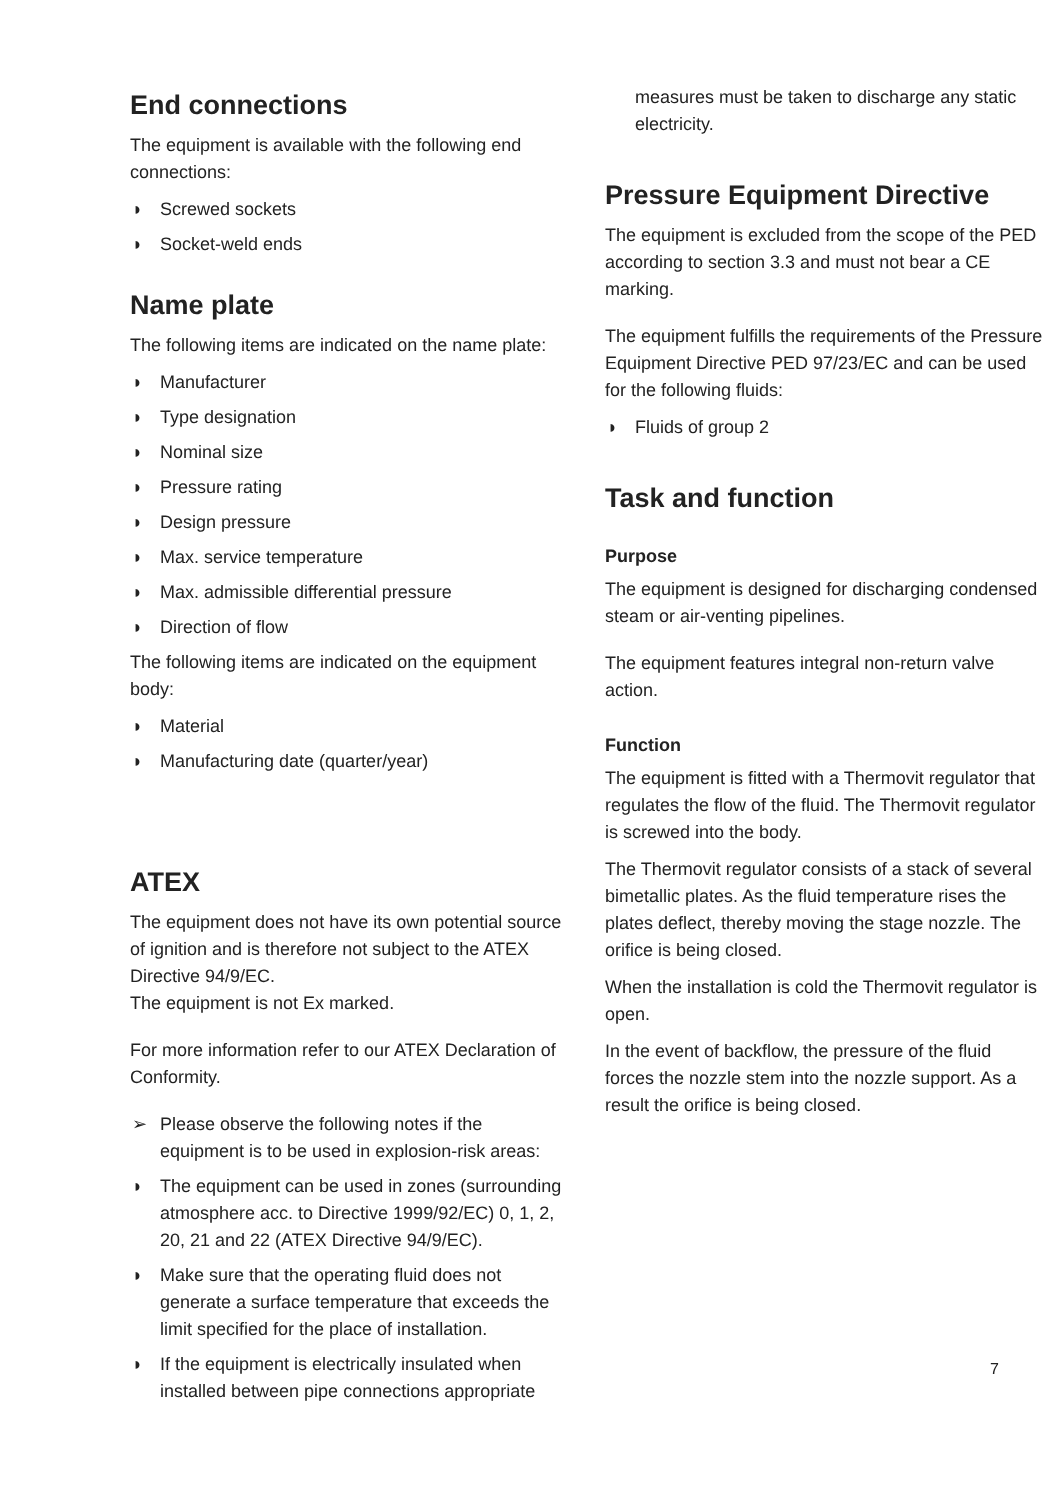End connections
The equipment is available with the following end connections:
◗ Screwed sockets
◗ Socket-weld ends
Name plate
The following items are indicated on the name plate:
◗ Manufacturer
◗ Type designation
◗ Nominal size
◗ Pressure rating
◗ Design pressure
◗ Max. service temperature
◗ Max. admissible differential pressure
◗ Direction of flow
The following items are indicated on the equipment body:
◗ Material
◗ Manufacturing date (quarter/year)
ATEX
The equipment does not have its own potential source of ignition and is therefore not subject to the ATEX Directive 94/9/EC.
The equipment is not Ex marked.
For more information refer to our ATEX Declaration of Conformity.
➢ Please observe the following notes if the equipment is to be used in explosion-risk areas:
◗ The equipment can be used in zones (surrounding atmosphere acc. to Directive 1999/92/EC) 0, 1, 2, 20, 21 and 22 (ATEX Directive 94/9/EC).
◗ Make sure that the operating fluid does not generate a surface temperature that exceeds the limit specified for the place of installation.
◗ If the equipment is electrically insulated when installed between pipe connections appropriate
measures must be taken to discharge any static electricity.
Pressure Equipment Directive
The equipment is excluded from the scope of the PED according to section 3.3 and must not bear a CE marking.
The equipment fulfills the requirements of the Pressure Equipment Directive PED 97/23/EC and can be used for the following fluids:
◗ Fluids of group 2
Task and function
Purpose
The equipment is designed for discharging condensed steam or air-venting pipelines.
The equipment features integral non-return valve action.
Function
The equipment is fitted with a Thermovit regulator that regulates the flow of the fluid. The Thermovit regulator is screwed into the body.
The Thermovit regulator consists of a stack of several bimetallic plates. As the fluid temperature rises the plates deflect, thereby moving the stage nozzle. The orifice is being closed.
When the installation is cold the Thermovit regulator is open.
In the event of backflow, the pressure of the fluid forces the nozzle stem into the nozzle support. As a result the orifice is being closed.
7